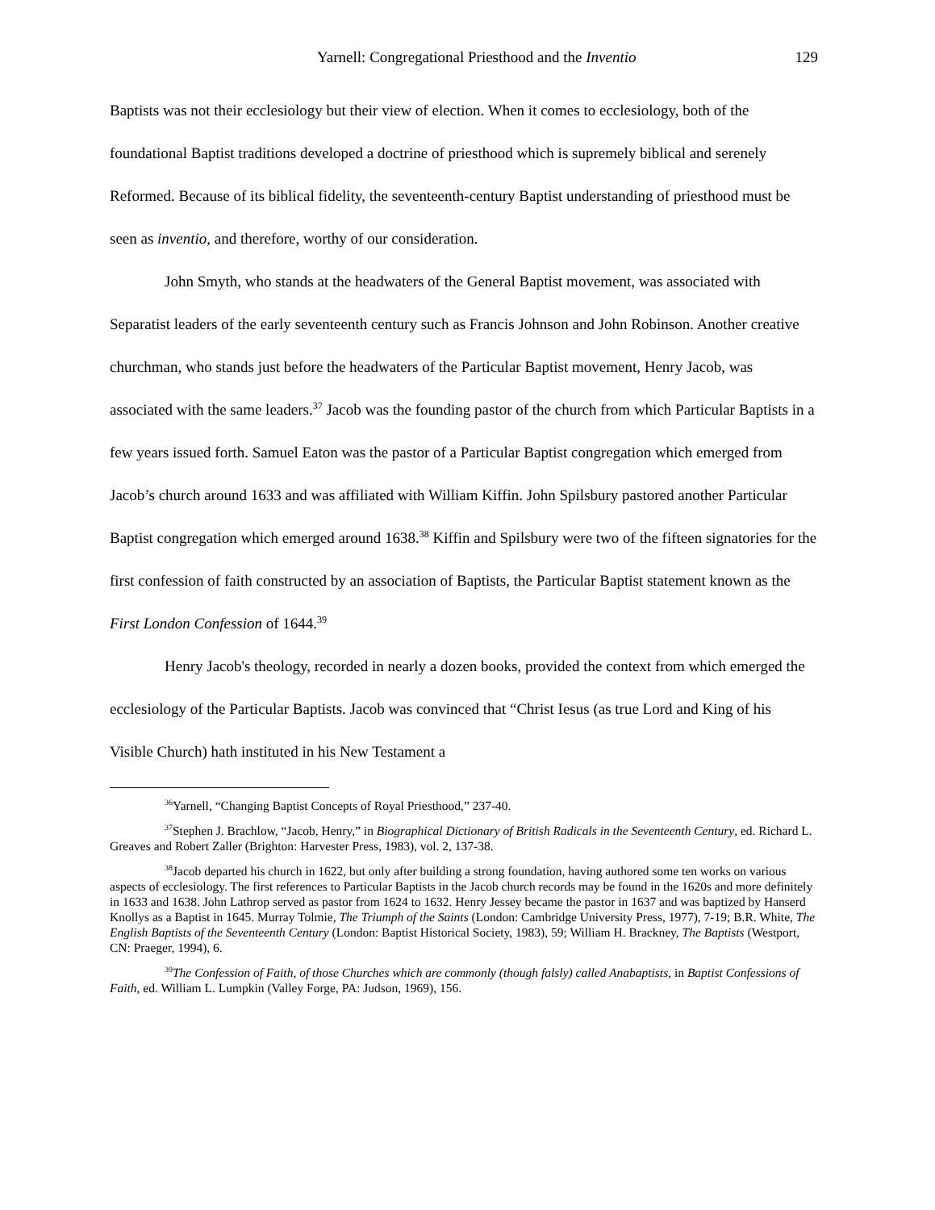Yarnell: Congregational Priesthood and the Inventio 129
Baptists was not their ecclesiology but their view of election. When it comes to ecclesiology, both of the foundational Baptist traditions developed a doctrine of priesthood which is supremely biblical and serenely Reformed. Because of its biblical fidelity, the seventeenth-century Baptist understanding of priesthood must be seen as inventio, and therefore, worthy of our consideration.
John Smyth, who stands at the headwaters of the General Baptist movement, was associated with Separatist leaders of the early seventeenth century such as Francis Johnson and John Robinson. Another creative churchman, who stands just before the headwaters of the Particular Baptist movement, Henry Jacob, was associated with the same leaders.<sup>37</sup> Jacob was the founding pastor of the church from which Particular Baptists in a few years issued forth. Samuel Eaton was the pastor of a Particular Baptist congregation which emerged from Jacob’s church around 1633 and was affiliated with William Kiffin. John Spilsbury pastored another Particular Baptist congregation which emerged around 1638.<sup>38</sup> Kiffin and Spilsbury were two of the fifteen signatories for the first confession of faith constructed by an association of Baptists, the Particular Baptist statement known as the First London Confession of 1644.<sup>39</sup>
Henry Jacob's theology, recorded in nearly a dozen books, provided the context from which emerged the ecclesiology of the Particular Baptists. Jacob was convinced that “Christ Iesus (as true Lord and King of his Visible Church) hath instituted in his New Testament a
<sup>36</sup> Yarnell, “Changing Baptist Concepts of Royal Priesthood,” 237-40.
<sup>37</sup> Stephen J. Brachlow, “Jacob, Henry,” in Biographical Dictionary of British Radicals in the Seventeenth Century, ed. Richard L. Greaves and Robert Zaller (Brighton: Harvester Press, 1983), vol. 2, 137-38.
<sup>38</sup> Jacob departed his church in 1622, but only after building a strong foundation, having authored some ten works on various aspects of ecclesiology. The first references to Particular Baptists in the Jacob church records may be found in the 1620s and more definitely in 1633 and 1638. John Lathrop served as pastor from 1624 to 1632. Henry Jessey became the pastor in 1637 and was baptized by Hanserd Knollys as a Baptist in 1645. Murray Tolmie, The Triumph of the Saints (London: Cambridge University Press, 1977), 7-19; B.R. White, The English Baptists of the Seventeenth Century (London: Baptist Historical Society, 1983), 59; William H. Brackney, The Baptists (Westport, CN: Praeger, 1994), 6.
<sup>39</sup> The Confession of Faith, of those Churches which are commonly (though falsly) called Anabaptists, in Baptist Confessions of Faith, ed. William L. Lumpkin (Valley Forge, PA: Judson, 1969), 156.